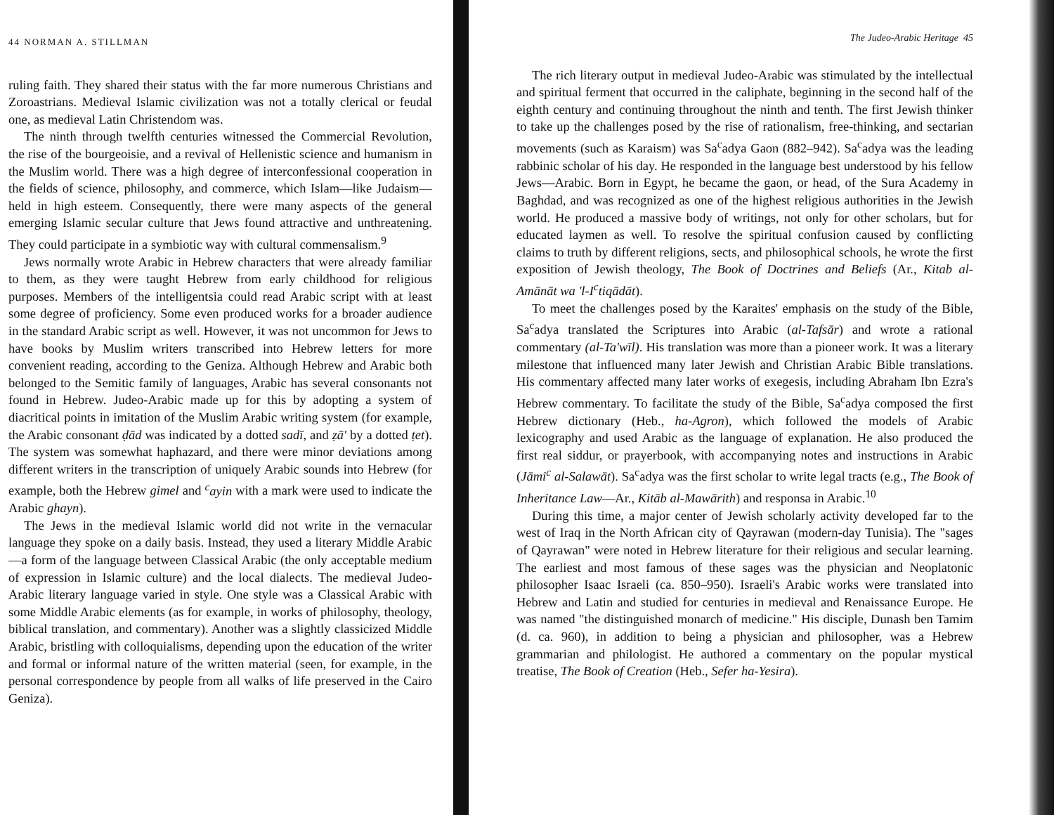44 NORMAN A. STILLMAN
ruling faith. They shared their status with the far more numerous Christians and Zoroastrians. Medieval Islamic civilization was not a totally clerical or feudal one, as medieval Latin Christendom was.
The ninth through twelfth centuries witnessed the Commercial Revolution, the rise of the bourgeoisie, and a revival of Hellenistic science and humanism in the Muslim world. There was a high degree of interconfessional cooperation in the fields of science, philosophy, and commerce, which Islam—like Judaism—held in high esteem. Consequently, there were many aspects of the general emerging Islamic secular culture that Jews found attractive and unthreatening. They could participate in a symbiotic way with cultural commensalism.<sup>9</sup>
Jews normally wrote Arabic in Hebrew characters that were already familiar to them, as they were taught Hebrew from early childhood for religious purposes. Members of the intelligentsia could read Arabic script with at least some degree of proficiency. Some even produced works for a broader audience in the standard Arabic script as well. However, it was not uncommon for Jews to have books by Muslim writers transcribed into Hebrew letters for more convenient reading, according to the Geniza. Although Hebrew and Arabic both belonged to the Semitic family of languages, Arabic has several consonants not found in Hebrew. Judeo-Arabic made up for this by adopting a system of diacritical points in imitation of the Muslim Arabic writing system (for example, the Arabic consonant ḍād was indicated by a dotted sadī, and ẓā' by a dotted ṭet). The system was somewhat haphazard, and there were minor deviations among different writers in the transcription of uniquely Arabic sounds into Hebrew (for example, both the Hebrew gimel and <sup>c</sup>ayin with a mark were used to indicate the Arabic ghayn).
The Jews in the medieval Islamic world did not write in the vernacular language they spoke on a daily basis. Instead, they used a literary Middle Arabic—a form of the language between Classical Arabic (the only acceptable medium of expression in Islamic culture) and the local dialects. The medieval Judeo-Arabic literary language varied in style. One style was a Classical Arabic with some Middle Arabic elements (as for example, in works of philosophy, theology, biblical translation, and commentary). Another was a slightly classicized Middle Arabic, bristling with colloquialisms, depending upon the education of the writer and formal or informal nature of the written material (seen, for example, in the personal correspondence by people from all walks of life preserved in the Cairo Geniza).
The Judeo-Arabic Heritage 45
The rich literary output in medieval Judeo-Arabic was stimulated by the intellectual and spiritual ferment that occurred in the caliphate, beginning in the second half of the eighth century and continuing throughout the ninth and tenth. The first Jewish thinker to take up the challenges posed by the rise of rationalism, free-thinking, and sectarian movements (such as Karaism) was Sa<sup>c</sup>adya Gaon (882–942). Sa<sup>c</sup>adya was the leading rabbinic scholar of his day. He responded in the language best understood by his fellow Jews—Arabic. Born in Egypt, he became the gaon, or head, of the Sura Academy in Baghdad, and was recognized as one of the highest religious authorities in the Jewish world. He produced a massive body of writings, not only for other scholars, but for educated laymen as well. To resolve the spiritual confusion caused by conflicting claims to truth by different religions, sects, and philosophical schools, he wrote the first exposition of Jewish theology, The Book of Doctrines and Beliefs (Ar., Kitab al-Amānāt wa 'l-I<sup>c</sup>tiqādāt).
To meet the challenges posed by the Karaites' emphasis on the study of the Bible, Sa<sup>c</sup>adya translated the Scriptures into Arabic (al-Tafsār) and wrote a rational commentary (al-Ta'wīl). His translation was more than a pioneer work. It was a literary milestone that influenced many later Jewish and Christian Arabic Bible translations. His commentary affected many later works of exegesis, including Abraham Ibn Ezra's Hebrew commentary. To facilitate the study of the Bible, Sa<sup>c</sup>adya composed the first Hebrew dictionary (Heb., ha-Agron), which followed the models of Arabic lexicography and used Arabic as the language of explanation. He also produced the first real siddur, or prayerbook, with accompanying notes and instructions in Arabic (Jāmi<sup>c</sup> al-Salawāt). Sa<sup>c</sup>adya was the first scholar to write legal tracts (e.g., The Book of Inheritance Law—Ar., Kitāb al-Mawārith) and responsa in Arabic.<sup>10</sup>
During this time, a major center of Jewish scholarly activity developed far to the west of Iraq in the North African city of Qayrawan (modern-day Tunisia). The "sages of Qayrawan" were noted in Hebrew literature for their religious and secular learning. The earliest and most famous of these sages was the physician and Neoplatonic philosopher Isaac Israeli (ca. 850–950). Israeli's Arabic works were translated into Hebrew and Latin and studied for centuries in medieval and Renaissance Europe. He was named "the distinguished monarch of medicine." His disciple, Dunash ben Tamim (d. ca. 960), in addition to being a physician and philosopher, was a Hebrew grammarian and philologist. He authored a commentary on the popular mystical treatise, The Book of Creation (Heb., Sefer ha-Yesira).